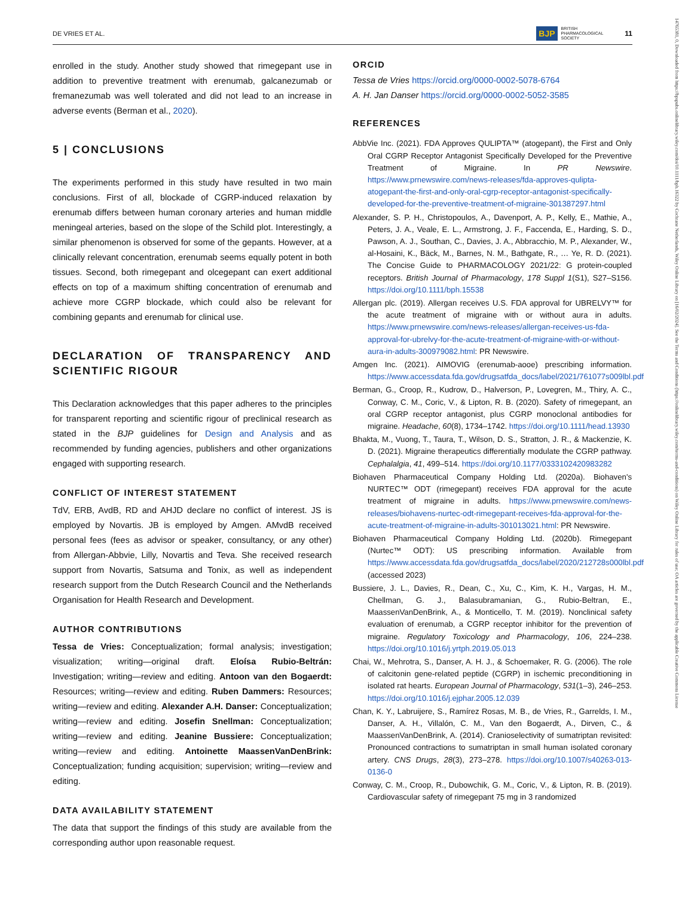DE VRIES ET AL. BJP BRITISH
PHARMACOLOGICAL
SOCIETY 11
enrolled in the study. Another study showed that rimegepant use in addition to preventive treatment with erenumab, galcanezumab or fremanezumab was well tolerated and did not lead to an increase in adverse events (Berman et al., 2020).
5 | CONCLUSIONS
The experiments performed in this study have resulted in two main conclusions. First of all, blockade of CGRP-induced relaxation by erenumab differs between human coronary arteries and human middle meningeal arteries, based on the slope of the Schild plot. Interestingly, a similar phenomenon is observed for some of the gepants. However, at a clinically relevant concentration, erenumab seems equally potent in both tissues. Second, both rimegepant and olcegepant can exert additional effects on top of a maximum shifting concentration of erenumab and achieve more CGRP blockade, which could also be relevant for combining gepants and erenumab for clinical use.
DECLARATION OF TRANSPARENCY AND SCIENTIFIC RIGOUR
This Declaration acknowledges that this paper adheres to the principles for transparent reporting and scientific rigour of preclinical research as stated in the BJP guidelines for Design and Analysis and as recommended by funding agencies, publishers and other organizations engaged with supporting research.
CONFLICT OF INTEREST STATEMENT
TdV, ERB, AvdB, RD and AHJD declare no conflict of interest. JS is employed by Novartis. JB is employed by Amgen. AMvdB received personal fees (fees as advisor or speaker, consultancy, or any other) from Allergan-Abbvie, Lilly, Novartis and Teva. She received research support from Novartis, Satsuma and Tonix, as well as independent research support from the Dutch Research Council and the Netherlands Organisation for Health Research and Development.
AUTHOR CONTRIBUTIONS
Tessa de Vries: Conceptualization; formal analysis; investigation; visualization; writing—original draft. Eloísa Rubio-Beltrán: Investigation; writing—review and editing. Antoon van den Bogaerdt: Resources; writing—review and editing. Ruben Dammers: Resources; writing—review and editing. Alexander A.H. Danser: Conceptualization; writing—review and editing. Josefin Snellman: Conceptualization; writing—review and editing. Jeanine Bussiere: Conceptualization; writing—review and editing. Antoinette MaassenVanDenBrink: Conceptualization; funding acquisition; supervision; writing—review and editing.
DATA AVAILABILITY STATEMENT
The data that support the findings of this study are available from the corresponding author upon reasonable request.
ORCID
Tessa de Vries https://orcid.org/0000-0002-5078-6764
A. H. Jan Danser https://orcid.org/0000-0002-5052-3585
REFERENCES
AbbVie Inc. (2021). FDA Approves QULIPTA™ (atogepant), the First and Only Oral CGRP Receptor Antagonist Specifically Developed for the Preventive Treatment of Migraine. In PR Newswire. https://www.prnewswire.com/news-releases/fda-approves-qulipta-atogepant-the-first-and-only-oral-cgrp-receptor-antagonist-specifically-developed-for-the-preventive-treatment-of-migraine-301387297.html
Alexander, S. P. H., Christopoulos, A., Davenport, A. P., Kelly, E., Mathie, A., Peters, J. A., Veale, E. L., Armstrong, J. F., Faccenda, E., Harding, S. D., Pawson, A. J., Southan, C., Davies, J. A., Abbracchio, M. P., Alexander, W., al-Hosaini, K., Bäck, M., Barnes, N. M., Bathgate, R., … Ye, R. D. (2021). The Concise Guide to PHARMACOLOGY 2021/22: G protein-coupled receptors. British Journal of Pharmacology, 178 Suppl 1(S1), S27–S156. https://doi.org/10.1111/bph.15538
Allergan plc. (2019). Allergan receives U.S. FDA approval for UBRELVY™ for the acute treatment of migraine with or without aura in adults. https://www.prnewswire.com/news-releases/allergan-receives-us-fda-approval-for-ubrelvy-for-the-acute-treatment-of-migraine-with-or-without-aura-in-adults-300979082.html: PR Newswire.
Amgen Inc. (2021). AIMOVIG (erenumab-aooe) prescribing information. https://www.accessdata.fda.gov/drugsatfda_docs/label/2021/761077s009lbl.pdf
Berman, G., Croop, R., Kudrow, D., Halverson, P., Lovegren, M., Thiry, A. C., Conway, C. M., Coric, V., & Lipton, R. B. (2020). Safety of rimegepant, an oral CGRP receptor antagonist, plus CGRP monoclonal antibodies for migraine. Headache, 60(8), 1734–1742. https://doi.org/10.1111/head.13930
Bhakta, M., Vuong, T., Taura, T., Wilson, D. S., Stratton, J. R., & Mackenzie, K. D. (2021). Migraine therapeutics differentially modulate the CGRP pathway. Cephalalgia, 41, 499–514. https://doi.org/10.1177/0333102420983282
Biohaven Pharmaceutical Company Holding Ltd. (2020a). Biohaven's NURTEC™ ODT (rimegepant) receives FDA approval for the acute treatment of migraine in adults. https://www.prnewswire.com/news-releases/biohavens-nurtec-odt-rimegepant-receives-fda-approval-for-the-acute-treatment-of-migraine-in-adults-301013021.html: PR Newswire.
Biohaven Pharmaceutical Company Holding Ltd. (2020b). Rimegepant (Nurtec™ ODT): US prescribing information. Available from https://www.accessdata.fda.gov/drugsatfda_docs/label/2020/212728s000lbl.pdf (accessed 2023)
Bussiere, J. L., Davies, R., Dean, C., Xu, C., Kim, K. H., Vargas, H. M., Chellman, G. J., Balasubramanian, G., Rubio-Beltran, E., MaassenVanDenBrink, A., & Monticello, T. M. (2019). Nonclinical safety evaluation of erenumab, a CGRP receptor inhibitor for the prevention of migraine. Regulatory Toxicology and Pharmacology, 106, 224–238. https://doi.org/10.1016/j.yrtph.2019.05.013
Chai, W., Mehrotra, S., Danser, A. H. J., & Schoemaker, R. G. (2006). The role of calcitonin gene-related peptide (CGRP) in ischemic preconditioning in isolated rat hearts. European Journal of Pharmacology, 531(1–3), 246–253. https://doi.org/10.1016/j.ejphar.2005.12.039
Chan, K. Y., Labruijere, S., Ramírez Rosas, M. B., de Vries, R., Garrelds, I. M., Danser, A. H., Villalón, C. M., Van den Bogaerdt, A., Dirven, C., & MaassenVanDenBrink, A. (2014). Cranioselectivity of sumatriptan revisited: Pronounced contractions to sumatriptan in small human isolated coronary artery. CNS Drugs, 28(3), 273–278. https://doi.org/10.1007/s40263-013-0136-0
Conway, C. M., Croop, R., Dubowchik, G. M., Coric, V., & Lipton, R. B. (2019). Cardiovascular safety of rimegepant 75 mg in 3 randomized
14765381, 0, Downloaded from https://bpspubs.onlinelibrary.wiley.com/doi/10.1111/bph.16322 by Cochrane Netherlands, Wiley Online Library on [16/02/2024]. See the Terms and Conditions (https://onlinelibrary.wiley.com/terms-and-conditions) on Wiley Online Library for rules of use; OA articles are governed by the applicable Creative Commons License